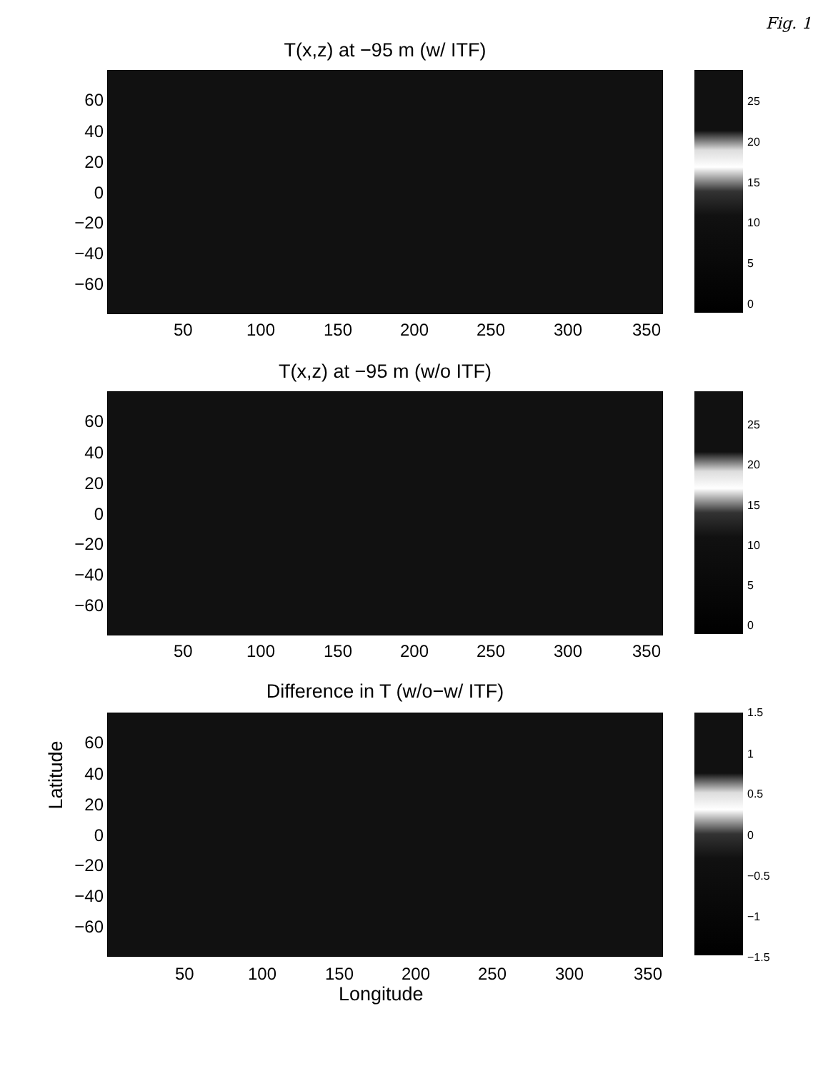Fig. 1
T(x,z) at −95 m (w/ ITF)
60
40
20
0
−20
−40
−60
50 100 150 200 250 300 350
25
20
15
10
5
0
T(x,z) at −95 m (w/o ITF)
60
40
20
0
−20
−40
−60
50 100 150 200 250 300 350
25
20
15
10
5
0
Difference in T (w/o−w/ ITF)
Latitude
60
40
20
0
−20
−40
−60
50 100 150 200 250 300 350
Longitude
1.5
1
0.5
0
−0.5
−1
−1.5